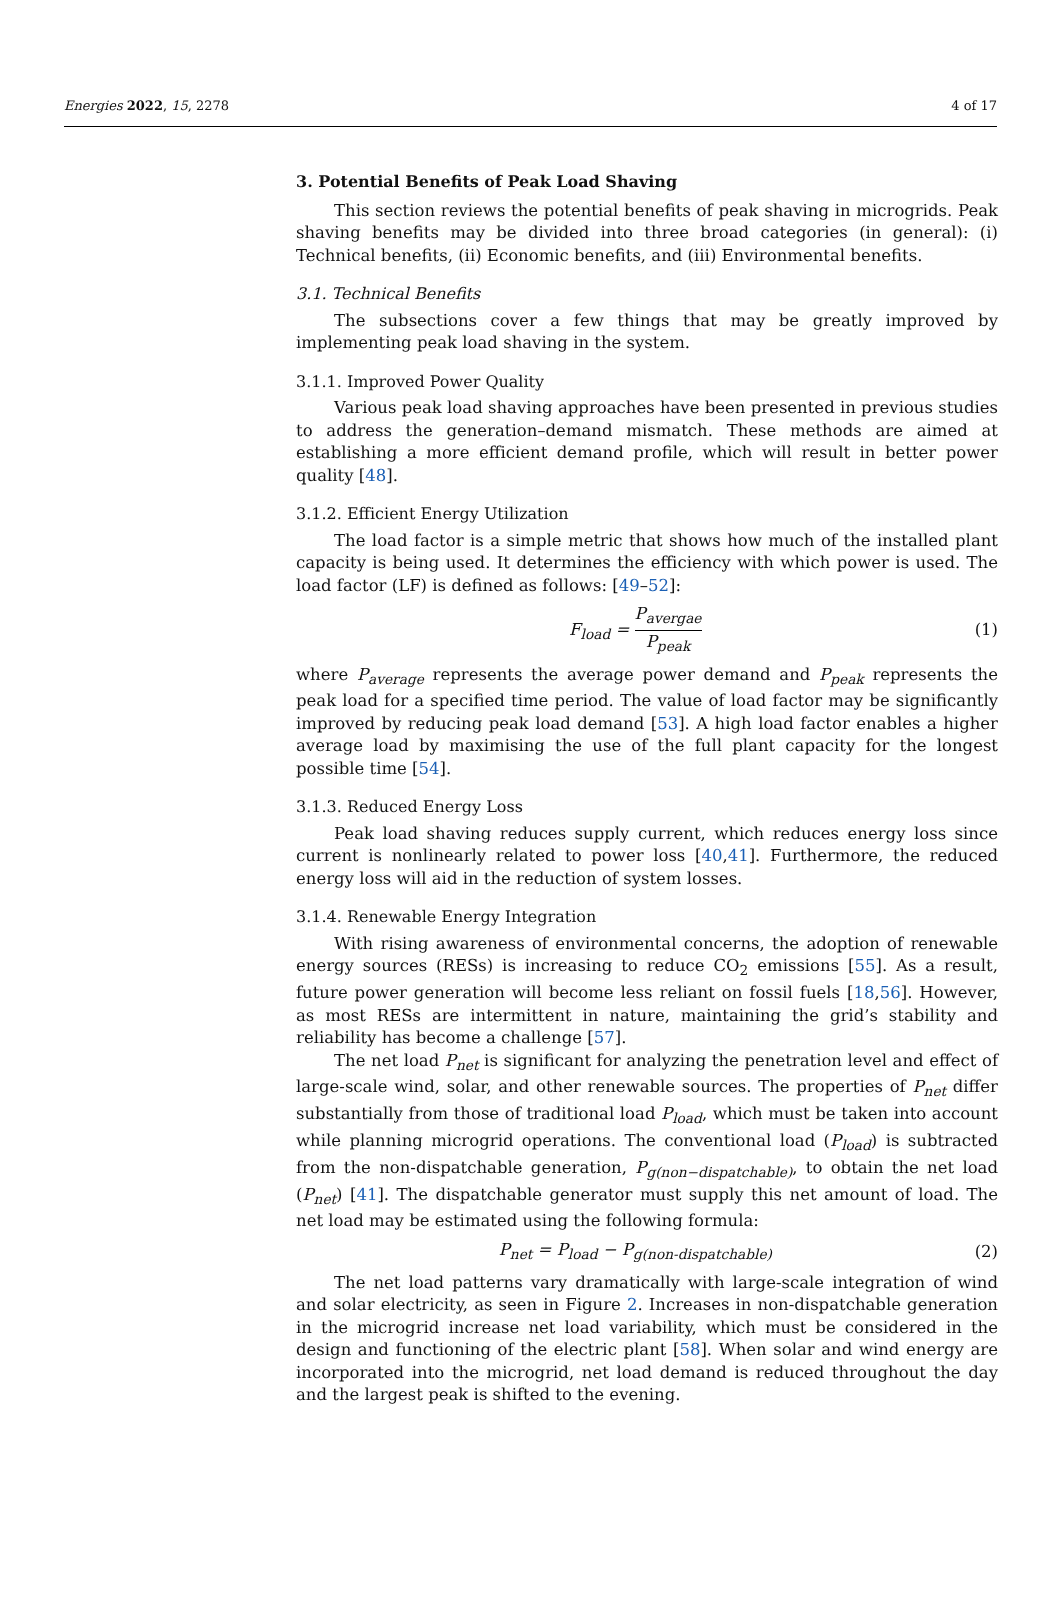Energies 2022, 15, 2278 4 of 17
3. Potential Benefits of Peak Load Shaving
This section reviews the potential benefits of peak shaving in microgrids. Peak shaving benefits may be divided into three broad categories (in general): (i) Technical benefits, (ii) Economic benefits, and (iii) Environmental benefits.
3.1. Technical Benefits
The subsections cover a few things that may be greatly improved by implementing peak load shaving in the system.
3.1.1. Improved Power Quality
Various peak load shaving approaches have been presented in previous studies to address the generation–demand mismatch. These methods are aimed at establishing a more efficient demand profile, which will result in better power quality [48].
3.1.2. Efficient Energy Utilization
The load factor is a simple metric that shows how much of the installed plant capacity is being used. It determines the efficiency with which power is used. The load factor (LF) is defined as follows: [49–52]:
F<sub>load</sub> = P<sub>avergae</sub> P<sub>peak</sub> (1)
where P<sub>average</sub> represents the average power demand and P<sub>peak</sub> represents the peak load for a specified time period. The value of load factor may be significantly improved by reducing peak load demand [53]. A high load factor enables a higher average load by maximising the use of the full plant capacity for the longest possible time [54].
3.1.3. Reduced Energy Loss
Peak load shaving reduces supply current, which reduces energy loss since current is nonlinearly related to power loss [40,41]. Furthermore, the reduced energy loss will aid in the reduction of system losses.
3.1.4. Renewable Energy Integration
With rising awareness of environmental concerns, the adoption of renewable energy sources (RESs) is increasing to reduce CO<sub>2</sub> emissions [55]. As a result, future power generation will become less reliant on fossil fuels [18,56]. However, as most RESs are intermittent in nature, maintaining the grid’s stability and reliability has become a challenge [57].
The net load P<sub>net</sub> is significant for analyzing the penetration level and effect of large-scale wind, solar, and other renewable sources. The properties of P<sub>net</sub> differ substantially from those of traditional load P<sub>load</sub>, which must be taken into account while planning microgrid operations. The conventional load (P<sub>load</sub>) is subtracted from the non-dispatchable generation, P<sub>g(non−dispatchable)</sub>, to obtain the net load (P<sub>net</sub>) [41]. The dispatchable generator must supply this net amount of load. The net load may be estimated using the following formula:
P<sub>net</sub> = P<sub>load</sub> − P<sub>g(non-dispatchable)</sub> (2)
The net load patterns vary dramatically with large-scale integration of wind and solar electricity, as seen in Figure 2. Increases in non-dispatchable generation in the microgrid increase net load variability, which must be considered in the design and functioning of the electric plant [58]. When solar and wind energy are incorporated into the microgrid, net load demand is reduced throughout the day and the largest peak is shifted to the evening.